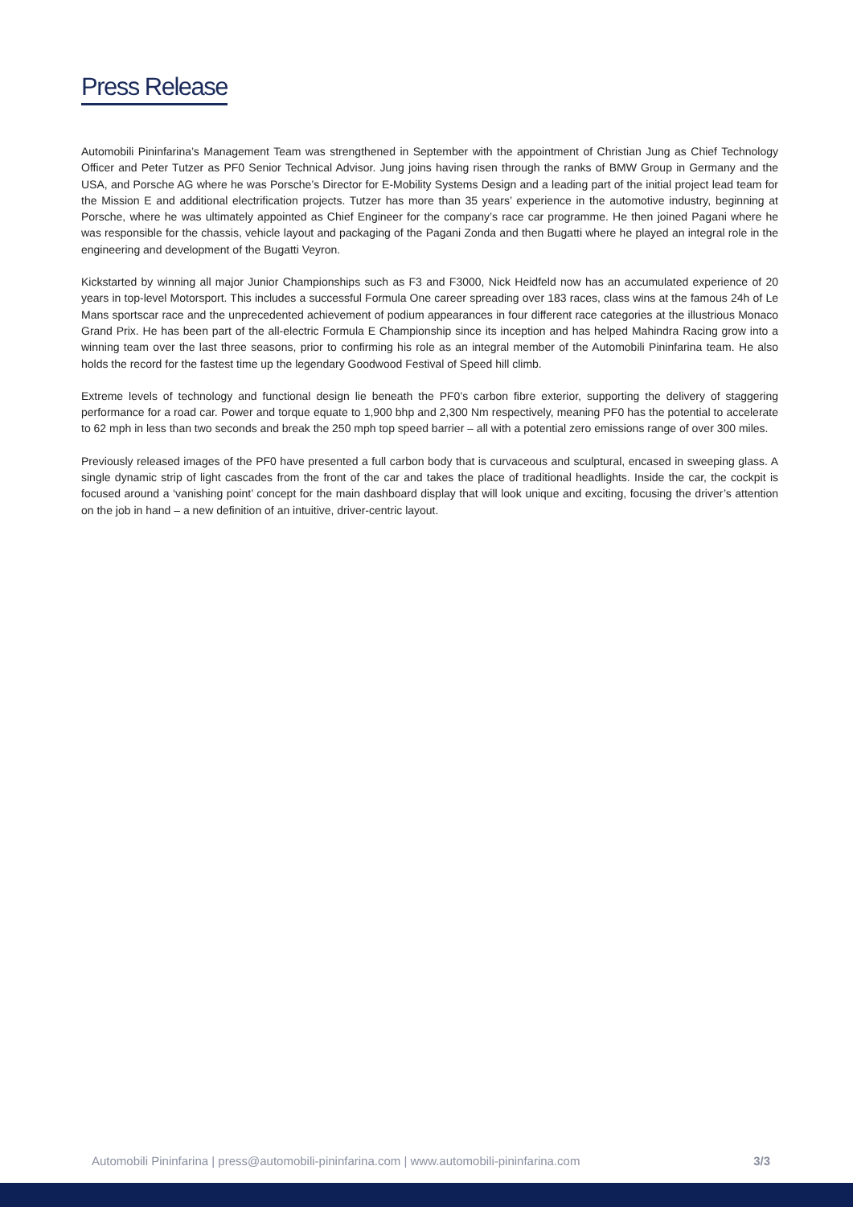Press Release
Automobili Pininfarina’s Management Team was strengthened in September with the appointment of Christian Jung as Chief Technology Officer and Peter Tutzer as PF0 Senior Technical Advisor. Jung joins having risen through the ranks of BMW Group in Germany and the USA, and Porsche AG where he was Porsche’s Director for E-Mobility Systems Design and a leading part of the initial project lead team for the Mission E and additional electrification projects. Tutzer has more than 35 years’ experience in the automotive industry, beginning at Porsche, where he was ultimately appointed as Chief Engineer for the company’s race car programme. He then joined Pagani where he was responsible for the chassis, vehicle layout and packaging of the Pagani Zonda and then Bugatti where he played an integral role in the engineering and development of the Bugatti Veyron.
Kickstarted by winning all major Junior Championships such as F3 and F3000, Nick Heidfeld now has an accumulated experience of 20 years in top-level Motorsport. This includes a successful Formula One career spreading over 183 races, class wins at the famous 24h of Le Mans sportscar race and the unprecedented achievement of podium appearances in four different race categories at the illustrious Monaco Grand Prix. He has been part of the all-electric Formula E Championship since its inception and has helped Mahindra Racing grow into a winning team over the last three seasons, prior to confirming his role as an integral member of the Automobili Pininfarina team. He also holds the record for the fastest time up the legendary Goodwood Festival of Speed hill climb.
Extreme levels of technology and functional design lie beneath the PF0’s carbon fibre exterior, supporting the delivery of staggering performance for a road car. Power and torque equate to 1,900 bhp and 2,300 Nm respectively, meaning PF0 has the potential to accelerate to 62 mph in less than two seconds and break the 250 mph top speed barrier – all with a potential zero emissions range of over 300 miles.
Previously released images of the PF0 have presented a full carbon body that is curvaceous and sculptural, encased in sweeping glass. A single dynamic strip of light cascades from the front of the car and takes the place of traditional headlights. Inside the car, the cockpit is focused around a ‘vanishing point’ concept for the main dashboard display that will look unique and exciting, focusing the driver’s attention on the job in hand – a new definition of an intuitive, driver-centric layout.
Automobili Pininfarina | press@automobili-pininfarina.com | www.automobili-pininfarina.com 3/3